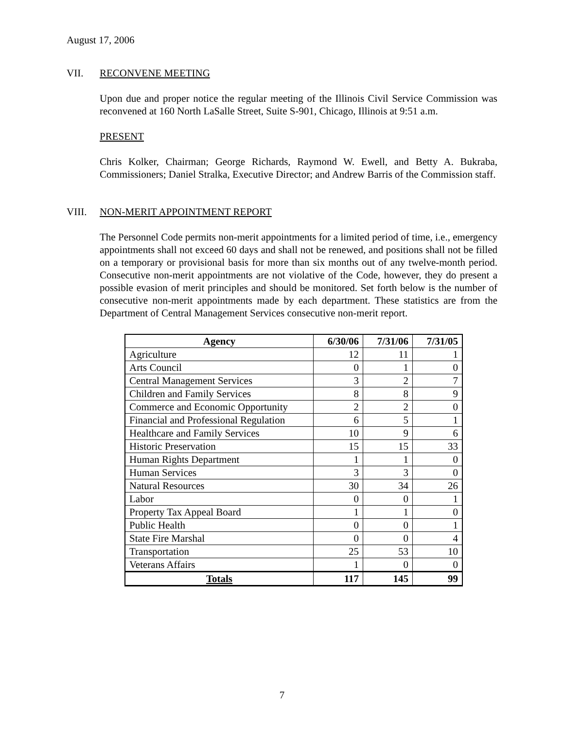August 17, 2006
VII. RECONVENE MEETING
Upon due and proper notice the regular meeting of the Illinois Civil Service Commission was reconvened at 160 North LaSalle Street, Suite S-901, Chicago, Illinois at 9:51 a.m.
PRESENT
Chris Kolker, Chairman; George Richards, Raymond W. Ewell, and Betty A. Bukraba, Commissioners; Daniel Stralka, Executive Director; and Andrew Barris of the Commission staff.
VIII. NON-MERIT APPOINTMENT REPORT
The Personnel Code permits non-merit appointments for a limited period of time, i.e., emergency appointments shall not exceed 60 days and shall not be renewed, and positions shall not be filled on a temporary or provisional basis for more than six months out of any twelve-month period. Consecutive non-merit appointments are not violative of the Code, however, they do present a possible evasion of merit principles and should be monitored. Set forth below is the number of consecutive non-merit appointments made by each department. These statistics are from the Department of Central Management Services consecutive non-merit report.
| Agency | 6/30/06 | 7/31/06 | 7/31/05 |
| --- | --- | --- | --- |
| Agriculture | 12 | 11 | 1 |
| Arts Council | 0 | 1 | 0 |
| Central Management Services | 3 | 2 | 7 |
| Children and Family Services | 8 | 8 | 9 |
| Commerce and Economic Opportunity | 2 | 2 | 0 |
| Financial and Professional Regulation | 6 | 5 | 1 |
| Healthcare and Family Services | 10 | 9 | 6 |
| Historic Preservation | 15 | 15 | 33 |
| Human Rights Department | 1 | 1 | 0 |
| Human Services | 3 | 3 | 0 |
| Natural Resources | 30 | 34 | 26 |
| Labor | 0 | 0 | 1 |
| Property Tax Appeal Board | 1 | 1 | 0 |
| Public Health | 0 | 0 | 1 |
| State Fire Marshal | 0 | 0 | 4 |
| Transportation | 25 | 53 | 10 |
| Veterans Affairs | 1 | 0 | 0 |
| Totals | 117 | 145 | 99 |
7